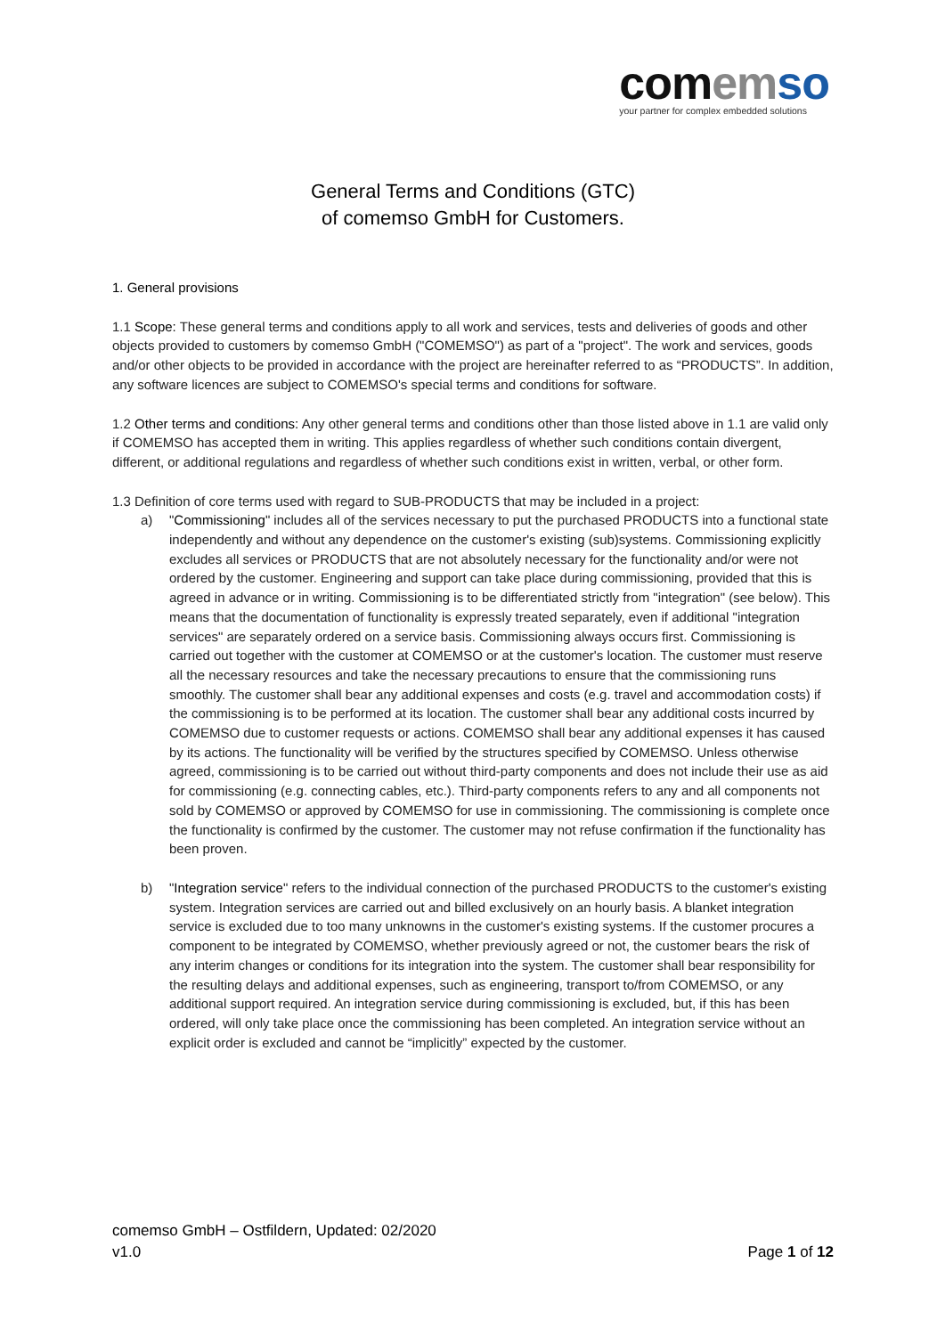com em so
your partner for complex embedded solutions
General Terms and Conditions (GTC)
of comemso GmbH for Customers.
1. General provisions
1.1 Scope: These general terms and conditions apply to all work and services, tests and deliveries of goods and other objects provided to customers by comemso GmbH ("COMEMSO") as part of a "project". The work and services, goods and/or other objects to be provided in accordance with the project are hereinafter referred to as “PRODUCTS”. In addition, any software licences are subject to COMEMSO's special terms and conditions for software.
1.2 Other terms and conditions: Any other general terms and conditions other than those listed above in 1.1 are valid only if COMEMSO has accepted them in writing. This applies regardless of whether such conditions contain divergent, different, or additional regulations and regardless of whether such conditions exist in written, verbal, or other form.
1.3 Definition of core terms used with regard to SUB-PRODUCTS that may be included in a project:
a) "Commissioning" includes all of the services necessary to put the purchased PRODUCTS into a functional state independently and without any dependence on the customer's existing (sub)systems. Commissioning explicitly excludes all services or PRODUCTS that are not absolutely necessary for the functionality and/or were not ordered by the customer. Engineering and support can take place during commissioning, provided that this is agreed in advance or in writing. Commissioning is to be differentiated strictly from "integration" (see below). This means that the documentation of functionality is expressly treated separately, even if additional "integration services" are separately ordered on a service basis. Commissioning always occurs first. Commissioning is carried out together with the customer at COMEMSO or at the customer's location. The customer must reserve all the necessary resources and take the necessary precautions to ensure that the commissioning runs smoothly. The customer shall bear any additional expenses and costs (e.g. travel and accommodation costs) if the commissioning is to be performed at its location. The customer shall bear any additional costs incurred by COMEMSO due to customer requests or actions. COMEMSO shall bear any additional expenses it has caused by its actions. The functionality will be verified by the structures specified by COMEMSO. Unless otherwise agreed, commissioning is to be carried out without third-party components and does not include their use as aid for commissioning (e.g. connecting cables, etc.). Third-party components refers to any and all components not sold by COMEMSO or approved by COMEMSO for use in commissioning. The commissioning is complete once the functionality is confirmed by the customer. The customer may not refuse confirmation if the functionality has been proven.
b) "Integration service" refers to the individual connection of the purchased PRODUCTS to the customer's existing system. Integration services are carried out and billed exclusively on an hourly basis. A blanket integration service is excluded due to too many unknowns in the customer's existing systems. If the customer procures a component to be integrated by COMEMSO, whether previously agreed or not, the customer bears the risk of any interim changes or conditions for its integration into the system. The customer shall bear responsibility for the resulting delays and additional expenses, such as engineering, transport to/from COMEMSO, or any additional support required. An integration service during commissioning is excluded, but, if this has been ordered, will only take place once the commissioning has been completed. An integration service without an explicit order is excluded and cannot be “implicitly” expected by the customer.
comemso GmbH – Ostfildern, Updated: 02/2020
v1.0 Page 1 of 12